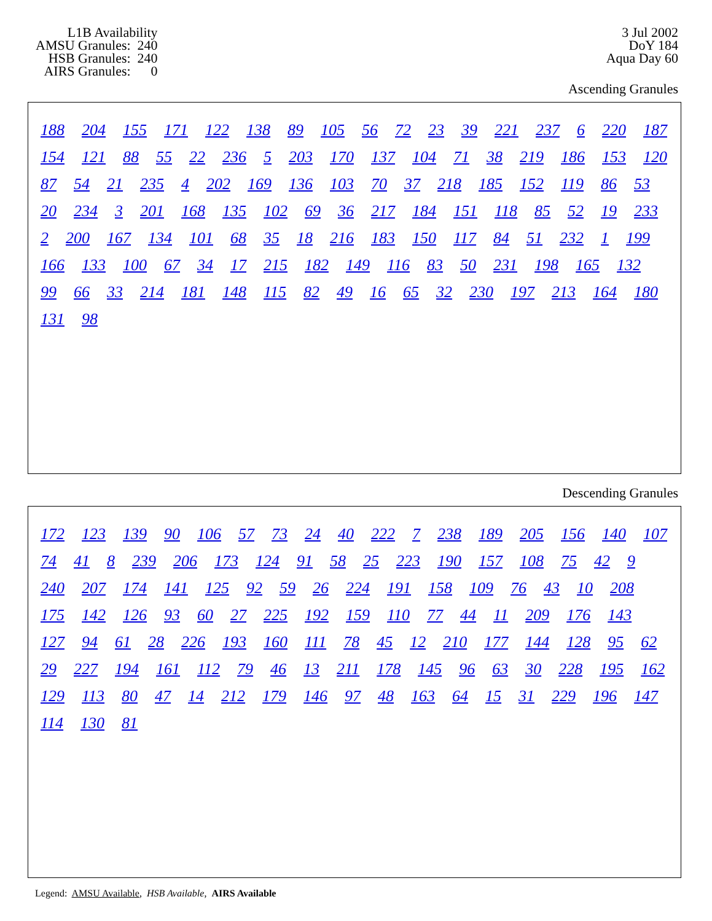L1B Availability
AMSU Granules: 240
HSB Granules: 240
AIRS Granules: 0
3 Jul 2002
DoY 184
Aqua Day 60
Ascending Granules
188 204 155 171 122 138 89 105 56 72 23 39 221 237 6 220 187 154 121 88 55 22 236 5 203 170 137 104 71 38 219 186 153 120 87 54 21 235 4 202 169 136 103 70 37 218 185 152 119 86 53 20 234 3 201 168 135 102 69 36 217 184 151 118 85 52 19 233 2 200 167 134 101 68 35 18 216 183 150 117 84 51 232 1 199 166 133 100 67 34 17 215 182 149 116 83 50 231 198 165 132 99 66 33 214 181 148 115 82 49 16 65 32 230 197 213 164 180 131 98
Descending Granules
172 123 139 90 106 57 73 24 40 222 7 238 189 205 156 140 107 74 41 8 239 206 173 124 91 58 25 223 190 157 108 75 42 9 240 207 174 141 125 92 59 26 224 191 158 109 76 43 10 208 175 142 126 93 60 27 225 192 159 110 77 44 11 209 176 143 127 94 61 28 226 193 160 111 78 45 12 210 177 144 128 95 62 29 227 194 161 112 79 46 13 211 178 145 96 63 30 228 195 162 129 113 80 47 14 212 179 146 97 48 163 64 15 31 229 196 147 114 130 81
Legend: AMSU Available, HSB Available, AIRS Available